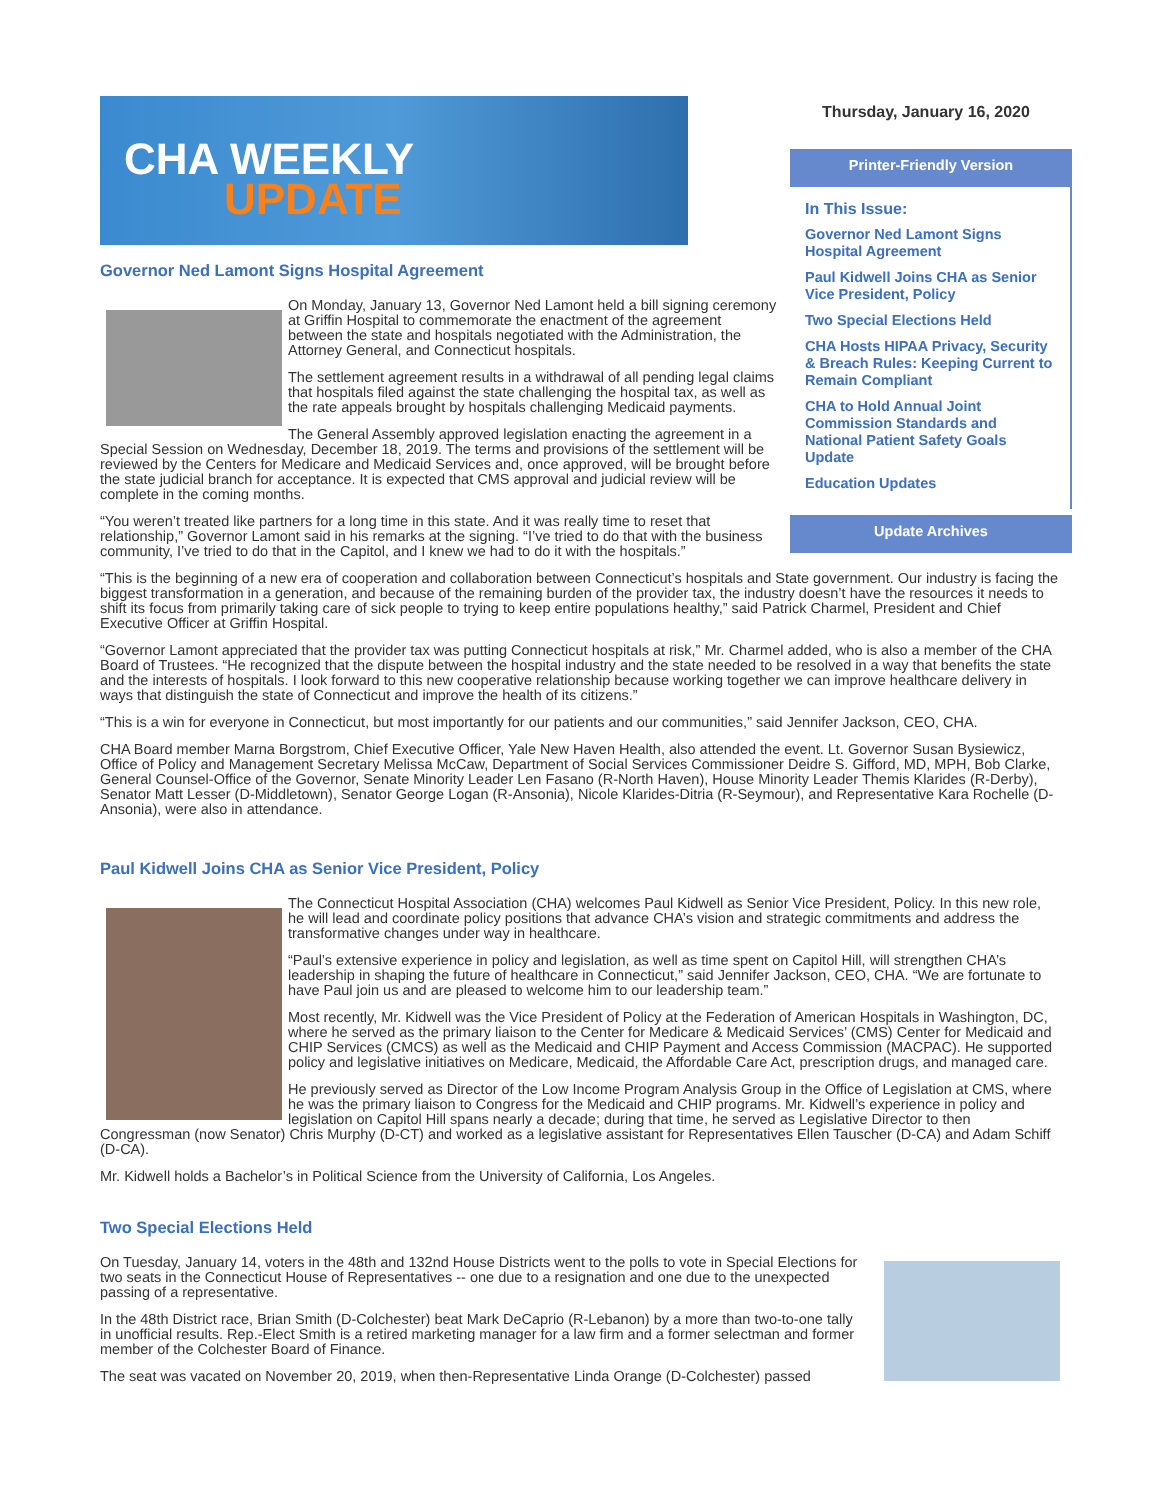CHA WEEKLY
UPDATE
Thursday, January 16, 2020
Printer-Friendly Version
In This Issue:
Governor Ned Lamont Signs Hospital Agreement
Paul Kidwell Joins CHA as Senior Vice President, Policy
Two Special Elections Held
CHA Hosts HIPAA Privacy, Security & Breach Rules: Keeping Current to Remain Compliant
CHA to Hold Annual Joint Commission Standards and National Patient Safety Goals Update
Education Updates
Update Archives
Governor Ned Lamont Signs Hospital Agreement
On Monday, January 13, Governor Ned Lamont held a bill signing ceremony at Griffin Hospital to commemorate the enactment of the agreement between the state and hospitals negotiated with the Administration, the Attorney General, and Connecticut hospitals.
The settlement agreement results in a withdrawal of all pending legal claims that hospitals filed against the state challenging the hospital tax, as well as the rate appeals brought by hospitals challenging Medicaid payments.
The General Assembly approved legislation enacting the agreement in a Special Session on Wednesday, December 18, 2019. The terms and provisions of the settlement will be reviewed by the Centers for Medicare and Medicaid Services and, once approved, will be brought before the state judicial branch for acceptance. It is expected that CMS approval and judicial review will be complete in the coming months.
“You weren’t treated like partners for a long time in this state. And it was really time to reset that relationship,” Governor Lamont said in his remarks at the signing. “I’ve tried to do that with the business community, I’ve tried to do that in the Capitol, and I knew we had to do it with the hospitals.”
“This is the beginning of a new era of cooperation and collaboration between Connecticut’s hospitals and State government. Our industry is facing the biggest transformation in a generation, and because of the remaining burden of the provider tax, the industry doesn’t have the resources it needs to shift its focus from primarily taking care of sick people to trying to keep entire populations healthy,” said Patrick Charmel, President and Chief Executive Officer at Griffin Hospital.
“Governor Lamont appreciated that the provider tax was putting Connecticut hospitals at risk,” Mr. Charmel added, who is also a member of the CHA Board of Trustees. “He recognized that the dispute between the hospital industry and the state needed to be resolved in a way that benefits the state and the interests of hospitals. I look forward to this new cooperative relationship because working together we can improve healthcare delivery in ways that distinguish the state of Connecticut and improve the health of its citizens.”
“This is a win for everyone in Connecticut, but most importantly for our patients and our communities,” said Jennifer Jackson, CEO, CHA.
CHA Board member Marna Borgstrom, Chief Executive Officer, Yale New Haven Health, also attended the event. Lt. Governor Susan Bysiewicz, Office of Policy and Management Secretary Melissa McCaw, Department of Social Services Commissioner Deidre S. Gifford, MD, MPH, Bob Clarke, General Counsel-Office of the Governor, Senate Minority Leader Len Fasano (R-North Haven), House Minority Leader Themis Klarides (R-Derby), Senator Matt Lesser (D-Middletown), Senator George Logan (R-Ansonia), Nicole Klarides-Ditria (R-Seymour), and Representative Kara Rochelle (D-Ansonia), were also in attendance.
Paul Kidwell Joins CHA as Senior Vice President, Policy
The Connecticut Hospital Association (CHA) welcomes Paul Kidwell as Senior Vice President, Policy. In this new role, he will lead and coordinate policy positions that advance CHA’s vision and strategic commitments and address the transformative changes under way in healthcare.
“Paul’s extensive experience in policy and legislation, as well as time spent on Capitol Hill, will strengthen CHA’s leadership in shaping the future of healthcare in Connecticut,” said Jennifer Jackson, CEO, CHA. “We are fortunate to have Paul join us and are pleased to welcome him to our leadership team.”
Most recently, Mr. Kidwell was the Vice President of Policy at the Federation of American Hospitals in Washington, DC, where he served as the primary liaison to the Center for Medicare & Medicaid Services’ (CMS) Center for Medicaid and CHIP Services (CMCS) as well as the Medicaid and CHIP Payment and Access Commission (MACPAC). He supported policy and legislative initiatives on Medicare, Medicaid, the Affordable Care Act, prescription drugs, and managed care.
He previously served as Director of the Low Income Program Analysis Group in the Office of Legislation at CMS, where he was the primary liaison to Congress for the Medicaid and CHIP programs. Mr. Kidwell’s experience in policy and legislation on Capitol Hill spans nearly a decade; during that time, he served as Legislative Director to then Congressman (now Senator) Chris Murphy (D-CT) and worked as a legislative assistant for Representatives Ellen Tauscher (D-CA) and Adam Schiff (D-CA).
Mr. Kidwell holds a Bachelor’s in Political Science from the University of California, Los Angeles.
Two Special Elections Held
On Tuesday, January 14, voters in the 48th and 132nd House Districts went to the polls to vote in Special Elections for two seats in the Connecticut House of Representatives -- one due to a resignation and one due to the unexpected passing of a representative.
In the 48th District race, Brian Smith (D-Colchester) beat Mark DeCaprio (R-Lebanon) by a more than two-to-one tally in unofficial results. Rep.-Elect Smith is a retired marketing manager for a law firm and a former selectman and former member of the Colchester Board of Finance.
The seat was vacated on November 20, 2019, when then-Representative Linda Orange (D-Colchester) passed